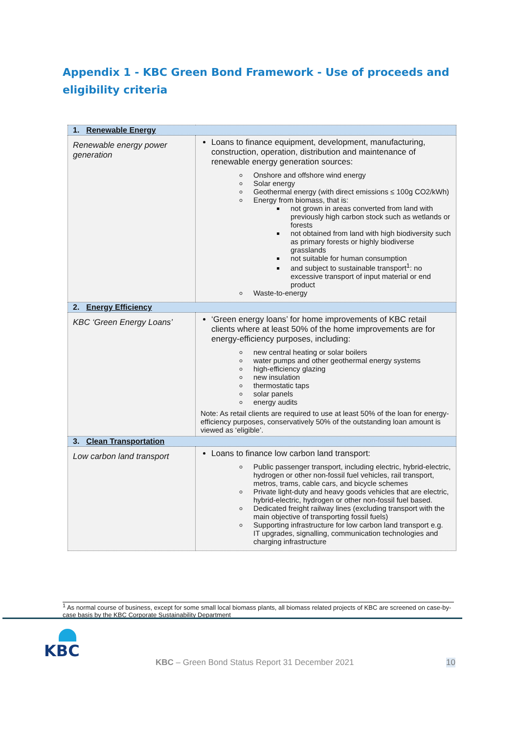Appendix 1 - KBC Green Bond Framework - Use of proceeds and eligibility criteria
| 1. Renewable Energy | |
| --- | --- |
| Renewable energy power generation | Loans to finance equipment, development, manufacturing, construction, operation, distribution and maintenance of renewable energy generation sources: Onshore and offshore wind energy Solar energy Geothermal energy (with direct emissions ≤ 100g CO2/kWh) Energy from biomass, that is: not grown in areas converted from land with previously high carbon stock such as wetlands or forests not obtained from land with high biodiversity such as primary forests or highly biodiverse grasslands not suitable for human consumption and subject to sustainable transport<sup>1</sup>: no excessive transport of input material or end product Waste-to-energy |
| 2. Energy Efficiency | |
| KBC ‘Green Energy Loans’ | ‘Green energy loans’ for home improvements of KBC retail clients where at least 50% of the home improvements are for energy-efficiency purposes, including: new central heating or solar boilers water pumps and other geothermal energy systems high-efficiency glazing new insulation thermostatic taps solar panels energy audits Note: As retail clients are required to use at least 50% of the loan for energy-efficiency purposes, conservatively 50% of the outstanding loan amount is viewed as ‘eligible’. |
| 3. Clean Transportation | |
| Low carbon land transport | Loans to finance low carbon land transport: Public passenger transport, including electric, hybrid-electric, hydrogen or other non-fossil fuel vehicles, rail transport, metros, trams, cable cars, and bicycle schemes Private light-duty and heavy goods vehicles that are electric, hybrid-electric, hydrogen or other non-fossil fuel based. Dedicated freight railway lines (excluding transport with the main objective of transporting fossil fuels) Supporting infrastructure for low carbon land transport e.g. IT upgrades, signalling, communication technologies and charging infrastructure |
<sup>1</sup> As normal course of business, except for some small local biomass plants, all biomass related projects of KBC are screened on case-by-case basis by the KBC Corporate Sustainability Department
KBC
KBC – Green Bond Status Report 31 December 2021
10